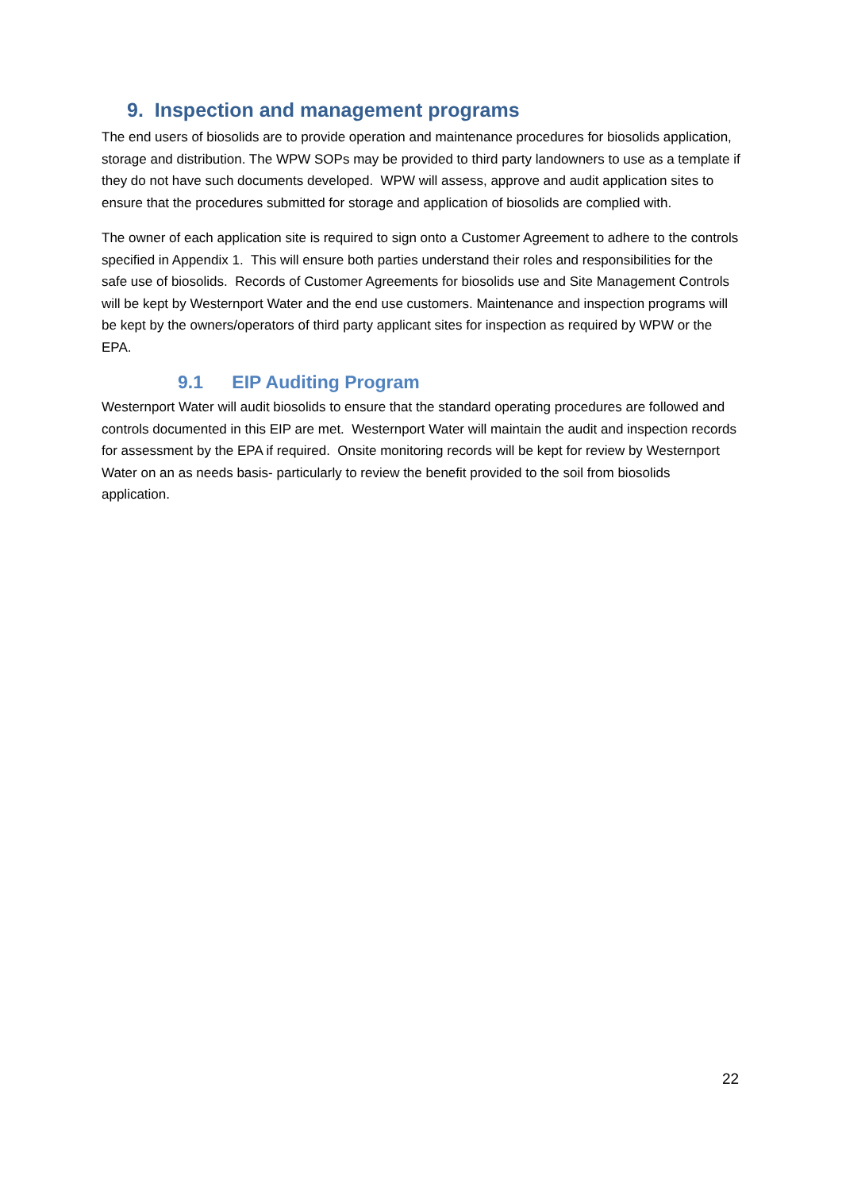9. Inspection and management programs
The end users of biosolids are to provide operation and maintenance procedures for biosolids application, storage and distribution. The WPW SOPs may be provided to third party landowners to use as a template if they do not have such documents developed. WPW will assess, approve and audit application sites to ensure that the procedures submitted for storage and application of biosolids are complied with.
The owner of each application site is required to sign onto a Customer Agreement to adhere to the controls specified in Appendix 1. This will ensure both parties understand their roles and responsibilities for the safe use of biosolids. Records of Customer Agreements for biosolids use and Site Management Controls will be kept by Westernport Water and the end use customers. Maintenance and inspection programs will be kept by the owners/operators of third party applicant sites for inspection as required by WPW or the EPA.
9.1 EIP Auditing Program
Westernport Water will audit biosolids to ensure that the standard operating procedures are followed and controls documented in this EIP are met. Westernport Water will maintain the audit and inspection records for assessment by the EPA if required. Onsite monitoring records will be kept for review by Westernport Water on an as needs basis- particularly to review the benefit provided to the soil from biosolids application.
22